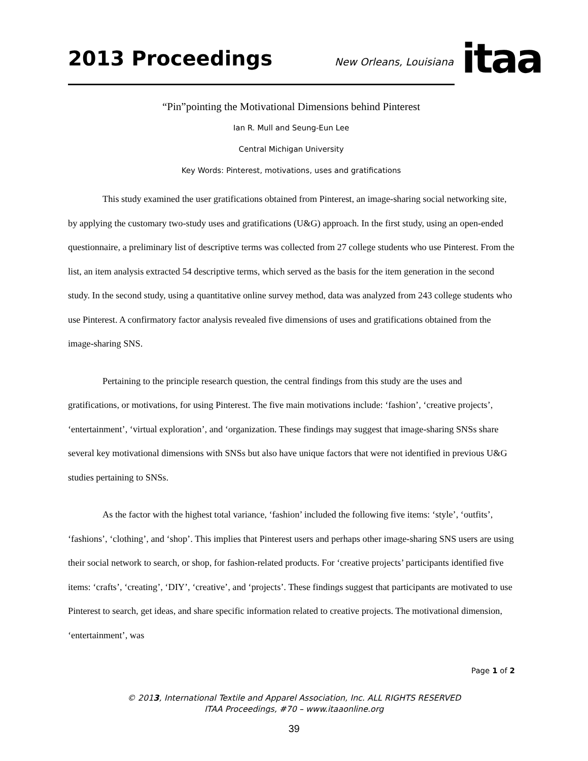2013 Proceedings
New Orleans, Louisiana
itaa
“Pin”pointing the Motivational Dimensions behind Pinterest
Ian R. Mull and Seung-Eun Lee
Central Michigan University
Key Words: Pinterest, motivations, uses and gratifications
This study examined the user gratifications obtained from Pinterest, an image-sharing social networking site, by applying the customary two-study uses and gratifications (U&G) approach. In the first study, using an open-ended questionnaire, a preliminary list of descriptive terms was collected from 27 college students who use Pinterest. From the list, an item analysis extracted 54 descriptive terms, which served as the basis for the item generation in the second study. In the second study, using a quantitative online survey method, data was analyzed from 243 college students who use Pinterest. A confirmatory factor analysis revealed five dimensions of uses and gratifications obtained from the image-sharing SNS.
Pertaining to the principle research question, the central findings from this study are the uses and gratifications, or motivations, for using Pinterest. The five main motivations include: ‘fashion’, ‘creative projects’, ‘entertainment’, ‘virtual exploration’, and ‘organization. These findings may suggest that image-sharing SNSs share several key motivational dimensions with SNSs but also have unique factors that were not identified in previous U&G studies pertaining to SNSs.
As the factor with the highest total variance, ‘fashion’ included the following five items: ‘style’, ‘outfits’, ‘fashions’, ‘clothing’, and ‘shop’. This implies that Pinterest users and perhaps other image-sharing SNS users are using their social network to search, or shop, for fashion-related products. For ‘creative projects’ participants identified five items: ‘crafts’, ‘creating’, ‘DIY’, ‘creative’, and ‘projects’. These findings suggest that participants are motivated to use Pinterest to search, get ideas, and share specific information related to creative projects. The motivational dimension, ‘entertainment’, was
Page 1 of 2
© 2013, International Textile and Apparel Association, Inc. ALL RIGHTS RESERVED
ITAA Proceedings, #70 – www.itaaonline.org
39